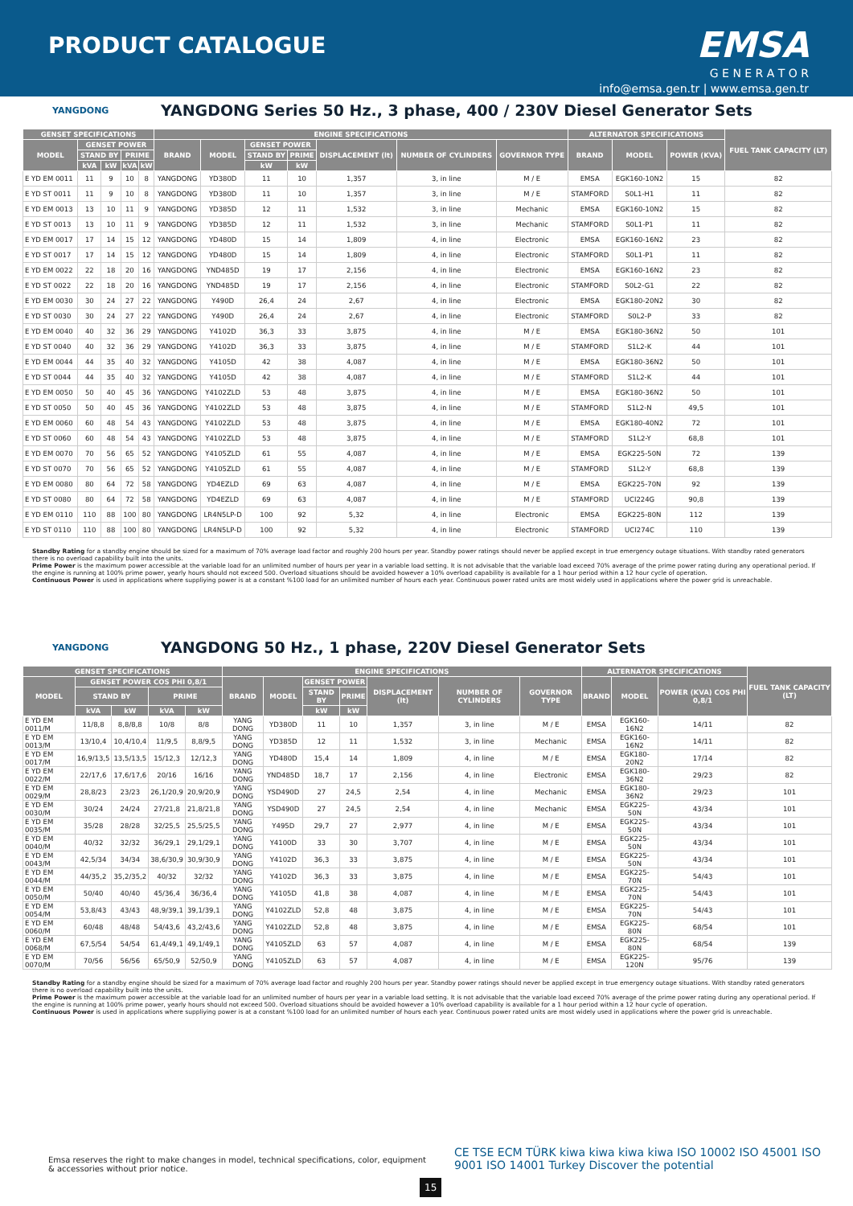PRODUCT CATALOGUE
EMSA
G E N E R A T O R
info@emsa.gen.tr | www.emsa.gen.tr
YANGDONG
YANGDONG Series 50 Hz., 3 phase, 400 / 230V Diesel Generator Sets
| GENSET SPECIFICATIONS | | | | | ENGINE SPECIFICATIONS | | | | | | | ALTERNATOR SPECIFICATIONS | | | FUEL TANK CAPACITY (LT) |
| --- | --- | --- | --- | --- | --- | --- | --- | --- | --- | --- | --- | --- | --- | --- | --- |
| MODEL | GENSET POWER | | | | BRAND | MODEL | GENSET POWER | | DISPLACEMENT (lt) | NUMBER OF CYLINDERS | GOVERNOR TYPE | BRAND | MODEL | POWER (KVA) | |
| | STAND BY | | PRIME | | | | STAND BY | PRIME | | | | | | | |
| | kVA | kW | kVA | kW | | | kW | kW | | | | | | | |
| E YD EM 0011 | 11 | 9 | 10 | 8 | YANGDONG | YD380D | 11 | 10 | 1,357 | 3, in line | M / E | EMSA | EGK160-10N2 | 15 | 82 |
| E YD ST 0011 | 11 | 9 | 10 | 8 | YANGDONG | YD380D | 11 | 10 | 1,357 | 3, in line | M / E | STAMFORD | S0L1-H1 | 11 | 82 |
| E YD EM 0013 | 13 | 10 | 11 | 9 | YANGDONG | YD385D | 12 | 11 | 1,532 | 3, in line | Mechanic | EMSA | EGK160-10N2 | 15 | 82 |
| E YD ST 0013 | 13 | 10 | 11 | 9 | YANGDONG | YD385D | 12 | 11 | 1,532 | 3, in line | Mechanic | STAMFORD | S0L1-P1 | 11 | 82 |
| E YD EM 0017 | 17 | 14 | 15 | 12 | YANGDONG | YD480D | 15 | 14 | 1,809 | 4, in line | Electronic | EMSA | EGK160-16N2 | 23 | 82 |
| E YD ST 0017 | 17 | 14 | 15 | 12 | YANGDONG | YD480D | 15 | 14 | 1,809 | 4, in line | Electronic | STAMFORD | S0L1-P1 | 11 | 82 |
| E YD EM 0022 | 22 | 18 | 20 | 16 | YANGDONG | YND485D | 19 | 17 | 2,156 | 4, in line | Electronic | EMSA | EGK160-16N2 | 23 | 82 |
| E YD ST 0022 | 22 | 18 | 20 | 16 | YANGDONG | YND485D | 19 | 17 | 2,156 | 4, in line | Electronic | STAMFORD | S0L2-G1 | 22 | 82 |
| E YD EM 0030 | 30 | 24 | 27 | 22 | YANGDONG | Y490D | 26,4 | 24 | 2,67 | 4, in line | Electronic | EMSA | EGK180-20N2 | 30 | 82 |
| E YD ST 0030 | 30 | 24 | 27 | 22 | YANGDONG | Y490D | 26,4 | 24 | 2,67 | 4, in line | Electronic | STAMFORD | S0L2-P | 33 | 82 |
| E YD EM 0040 | 40 | 32 | 36 | 29 | YANGDONG | Y4102D | 36,3 | 33 | 3,875 | 4, in line | M / E | EMSA | EGK180-36N2 | 50 | 101 |
| E YD ST 0040 | 40 | 32 | 36 | 29 | YANGDONG | Y4102D | 36,3 | 33 | 3,875 | 4, in line | M / E | STAMFORD | S1L2-K | 44 | 101 |
| E YD EM 0044 | 44 | 35 | 40 | 32 | YANGDONG | Y4105D | 42 | 38 | 4,087 | 4, in line | M / E | EMSA | EGK180-36N2 | 50 | 101 |
| E YD ST 0044 | 44 | 35 | 40 | 32 | YANGDONG | Y4105D | 42 | 38 | 4,087 | 4, in line | M / E | STAMFORD | S1L2-K | 44 | 101 |
| E YD EM 0050 | 50 | 40 | 45 | 36 | YANGDONG | Y4102ZLD | 53 | 48 | 3,875 | 4, in line | M / E | EMSA | EGK180-36N2 | 50 | 101 |
| E YD ST 0050 | 50 | 40 | 45 | 36 | YANGDONG | Y4102ZLD | 53 | 48 | 3,875 | 4, in line | M / E | STAMFORD | S1L2-N | 49,5 | 101 |
| E YD EM 0060 | 60 | 48 | 54 | 43 | YANGDONG | Y4102ZLD | 53 | 48 | 3,875 | 4, in line | M / E | EMSA | EGK180-40N2 | 72 | 101 |
| E YD ST 0060 | 60 | 48 | 54 | 43 | YANGDONG | Y4102ZLD | 53 | 48 | 3,875 | 4, in line | M / E | STAMFORD | S1L2-Y | 68,8 | 101 |
| E YD EM 0070 | 70 | 56 | 65 | 52 | YANGDONG | Y4105ZLD | 61 | 55 | 4,087 | 4, in line | M / E | EMSA | EGK225-50N | 72 | 139 |
| E YD ST 0070 | 70 | 56 | 65 | 52 | YANGDONG | Y4105ZLD | 61 | 55 | 4,087 | 4, in line | M / E | STAMFORD | S1L2-Y | 68,8 | 139 |
| E YD EM 0080 | 80 | 64 | 72 | 58 | YANGDONG | YD4EZLD | 69 | 63 | 4,087 | 4, in line | M / E | EMSA | EGK225-70N | 92 | 139 |
| E YD ST 0080 | 80 | 64 | 72 | 58 | YANGDONG | YD4EZLD | 69 | 63 | 4,087 | 4, in line | M / E | STAMFORD | UCI224G | 90,8 | 139 |
| E YD EM 0110 | 110 | 88 | 100 | 80 | YANGDONG | LR4N5LP-D | 100 | 92 | 5,32 | 4, in line | Electronic | EMSA | EGK225-80N | 112 | 139 |
| E YD ST 0110 | 110 | 88 | 100 | 80 | YANGDONG | LR4N5LP-D | 100 | 92 | 5,32 | 4, in line | Electronic | STAMFORD | UCI274C | 110 | 139 |
Standby Rating for a standby engine should be sized for a maximum of 70% average load factor and roughly 200 hours per year. Standby power ratings should never be applied except in true emergency outage situations. With standby rated generators there is no overload capability built into the units.
Prime Power is the maximum power accessible at the variable load for an unlimited number of hours per year in a variable load setting. It is not advisable that the variable load exceed 70% average of the prime power rating during any operational period. If the engine is running at 100% prime power, yearly hours should not exceed 500. Overload situations should be avoided however a 10% overload capability is available for a 1 hour period within a 12 hour cycle of operation.
Continuous Power is used in applications where suppliying power is at a constant %100 load for an unlimited number of hours each year. Continuous power rated units are most widely used in applications where the power grid is unreachable.
YANGDONG
YANGDONG 50 Hz., 1 phase, 220V Diesel Generator Sets
| GENSET SPECIFICATIONS | | | | | ENGINE SPECIFICATIONS | | | | | | | ALTERNATOR SPECIFICATIONS | | | FUEL TANK CAPACITY (LT) |
| --- | --- | --- | --- | --- | --- | --- | --- | --- | --- | --- | --- | --- | --- | --- | --- |
| MODEL | GENSET POWER COS PHI 0,8/1 | | | | BRAND | MODEL | GENSET POWER | | DISPLACEMENT (lt) | NUMBER OF CYLINDERS | GOVERNOR TYPE | BRAND | MODEL | POWER (KVA) COS PHI 0,8/1 | |
| | STAND BY | | PRIME | | | | STAND BY | PRIME | | | | | | | |
| | kVA | kW | kVA | kW | | | kW | kW | | | | | | | |
| E YD EM 0011/M | 11/8,8 | 8,8/8,8 | 10/8 | 8/8 | YANG DONG | YD380D | 11 | 10 | 1,357 | 3, in line | M / E | EMSA | EGK160-16N2 | 14/11 | 82 |
| E YD EM 0013/M | 13/10,4 | 10,4/10,4 | 11/9,5 | 8,8/9,5 | YANG DONG | YD385D | 12 | 11 | 1,532 | 3, in line | Mechanic | EMSA | EGK160-16N2 | 14/11 | 82 |
| E YD EM 0017/M | 16,9/13,5 | 13,5/13,5 | 15/12,3 | 12/12,3 | YANG DONG | YD480D | 15,4 | 14 | 1,809 | 4, in line | M / E | EMSA | EGK180-20N2 | 17/14 | 82 |
| E YD EM 0022/M | 22/17,6 | 17,6/17,6 | 20/16 | 16/16 | YANG DONG | YND485D | 18,7 | 17 | 2,156 | 4, in line | Electronic | EMSA | EGK180-36N2 | 29/23 | 82 |
| E YD EM 0029/M | 28,8/23 | 23/23 | 26,1/20,9 | 20,9/20,9 | YANG DONG | YSD490D | 27 | 24,5 | 2,54 | 4, in line | Mechanic | EMSA | EGK180-36N2 | 29/23 | 101 |
| E YD EM 0030/M | 30/24 | 24/24 | 27/21,8 | 21,8/21,8 | YANG DONG | YSD490D | 27 | 24,5 | 2,54 | 4, in line | Mechanic | EMSA | EGK225-50N | 43/34 | 101 |
| E YD EM 0035/M | 35/28 | 28/28 | 32/25,5 | 25,5/25,5 | YANG DONG | Y495D | 29,7 | 27 | 2,977 | 4, in line | M / E | EMSA | EGK225-50N | 43/34 | 101 |
| E YD EM 0040/M | 40/32 | 32/32 | 36/29,1 | 29,1/29,1 | YANG DONG | Y4100D | 33 | 30 | 3,707 | 4, in line | M / E | EMSA | EGK225-50N | 43/34 | 101 |
| E YD EM 0043/M | 42,5/34 | 34/34 | 38,6/30,9 | 30,9/30,9 | YANG DONG | Y4102D | 36,3 | 33 | 3,875 | 4, in line | M / E | EMSA | EGK225-50N | 43/34 | 101 |
| E YD EM 0044/M | 44/35,2 | 35,2/35,2 | 40/32 | 32/32 | YANG DONG | Y4102D | 36,3 | 33 | 3,875 | 4, in line | M / E | EMSA | EGK225-70N | 54/43 | 101 |
| E YD EM 0050/M | 50/40 | 40/40 | 45/36,4 | 36/36,4 | YANG DONG | Y4105D | 41,8 | 38 | 4,087 | 4, in line | M / E | EMSA | EGK225-70N | 54/43 | 101 |
| E YD EM 0054/M | 53,8/43 | 43/43 | 48,9/39,1 | 39,1/39,1 | YANG DONG | Y4102ZLD | 52,8 | 48 | 3,875 | 4, in line | M / E | EMSA | EGK225-70N | 54/43 | 101 |
| E YD EM 0060/M | 60/48 | 48/48 | 54/43,6 | 43,2/43,6 | YANG DONG | Y4102ZLD | 52,8 | 48 | 3,875 | 4, in line | M / E | EMSA | EGK225-80N | 68/54 | 101 |
| E YD EM 0068/M | 67,5/54 | 54/54 | 61,4/49,1 | 49,1/49,1 | YANG DONG | Y4105ZLD | 63 | 57 | 4,087 | 4, in line | M / E | EMSA | EGK225-80N | 68/54 | 139 |
| E YD EM 0070/M | 70/56 | 56/56 | 65/50,9 | 52/50,9 | YANG DONG | Y4105ZLD | 63 | 57 | 4,087 | 4, in line | M / E | EMSA | EGK225-120N | 95/76 | 139 |
Standby Rating for a standby engine should be sized for a maximum of 70% average load factor and roughly 200 hours per year. Standby power ratings should never be applied except in true emergency outage situations. With standby rated generators there is no overload capability built into the units.
Prime Power is the maximum power accessible at the variable load for an unlimited number of hours per year in a variable load setting. It is not advisable that the variable load exceed 70% average of the prime power rating during any operational period. If the engine is running at 100% prime power, yearly hours should not exceed 500. Overload situations should be avoided however a 10% overload capability is available for a 1 hour period within a 12 hour cycle of operation.
Continuous Power is used in applications where suppliying power is at a constant %100 load for an unlimited number of hours each year. Continuous power rated units are most widely used in applications where the power grid is unreachable.
Emsa reserves the right to make changes in model, technical specifications, color, equipment & accessories without prior notice.
15
CE TSE ECM TÜRK kiwa kiwa kiwa kiwa ISO 10002 ISO 45001 ISO 9001 ISO 14001 Turkey Discover the potential